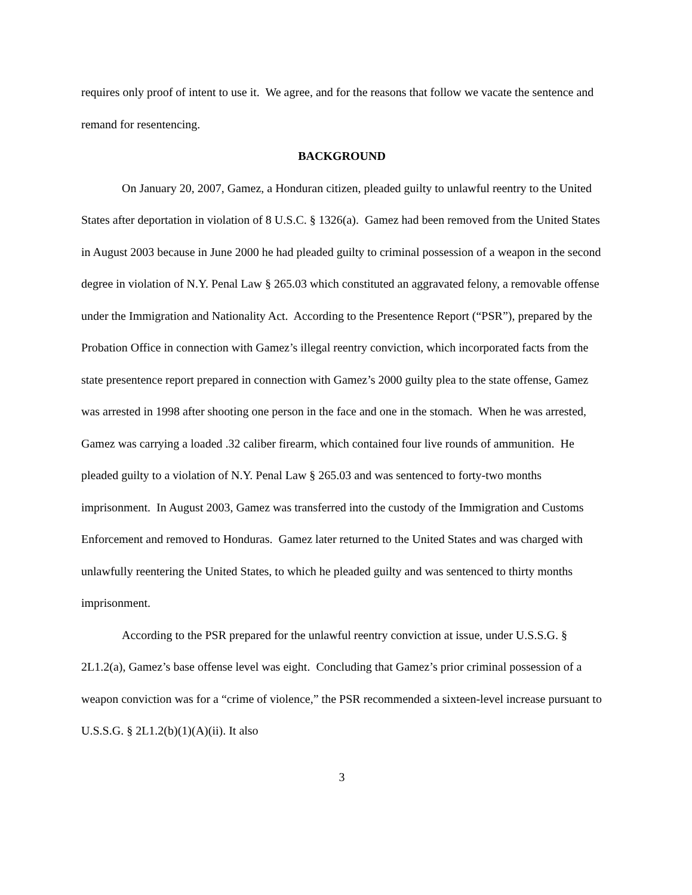requires only proof of intent to use it. We agree, and for the reasons that follow we vacate the sentence and remand for resentencing.
BACKGROUND
On January 20, 2007, Gamez, a Honduran citizen, pleaded guilty to unlawful reentry to the United States after deportation in violation of 8 U.S.C. § 1326(a). Gamez had been removed from the United States in August 2003 because in June 2000 he had pleaded guilty to criminal possession of a weapon in the second degree in violation of N.Y. Penal Law § 265.03 which constituted an aggravated felony, a removable offense under the Immigration and Nationality Act. According to the Presentence Report (“PSR”), prepared by the Probation Office in connection with Gamez’s illegal reentry conviction, which incorporated facts from the state presentence report prepared in connection with Gamez’s 2000 guilty plea to the state offense, Gamez was arrested in 1998 after shooting one person in the face and one in the stomach. When he was arrested, Gamez was carrying a loaded .32 caliber firearm, which contained four live rounds of ammunition. He pleaded guilty to a violation of N.Y. Penal Law § 265.03 and was sentenced to forty-two months imprisonment. In August 2003, Gamez was transferred into the custody of the Immigration and Customs Enforcement and removed to Honduras. Gamez later returned to the United States and was charged with unlawfully reentering the United States, to which he pleaded guilty and was sentenced to thirty months imprisonment.
According to the PSR prepared for the unlawful reentry conviction at issue, under U.S.S.G. § 2L1.2(a), Gamez’s base offense level was eight. Concluding that Gamez’s prior criminal possession of a weapon conviction was for a “crime of violence,” the PSR recommended a sixteen-level increase pursuant to U.S.S.G. § 2L1.2(b)(1)(A)(ii). It also
3